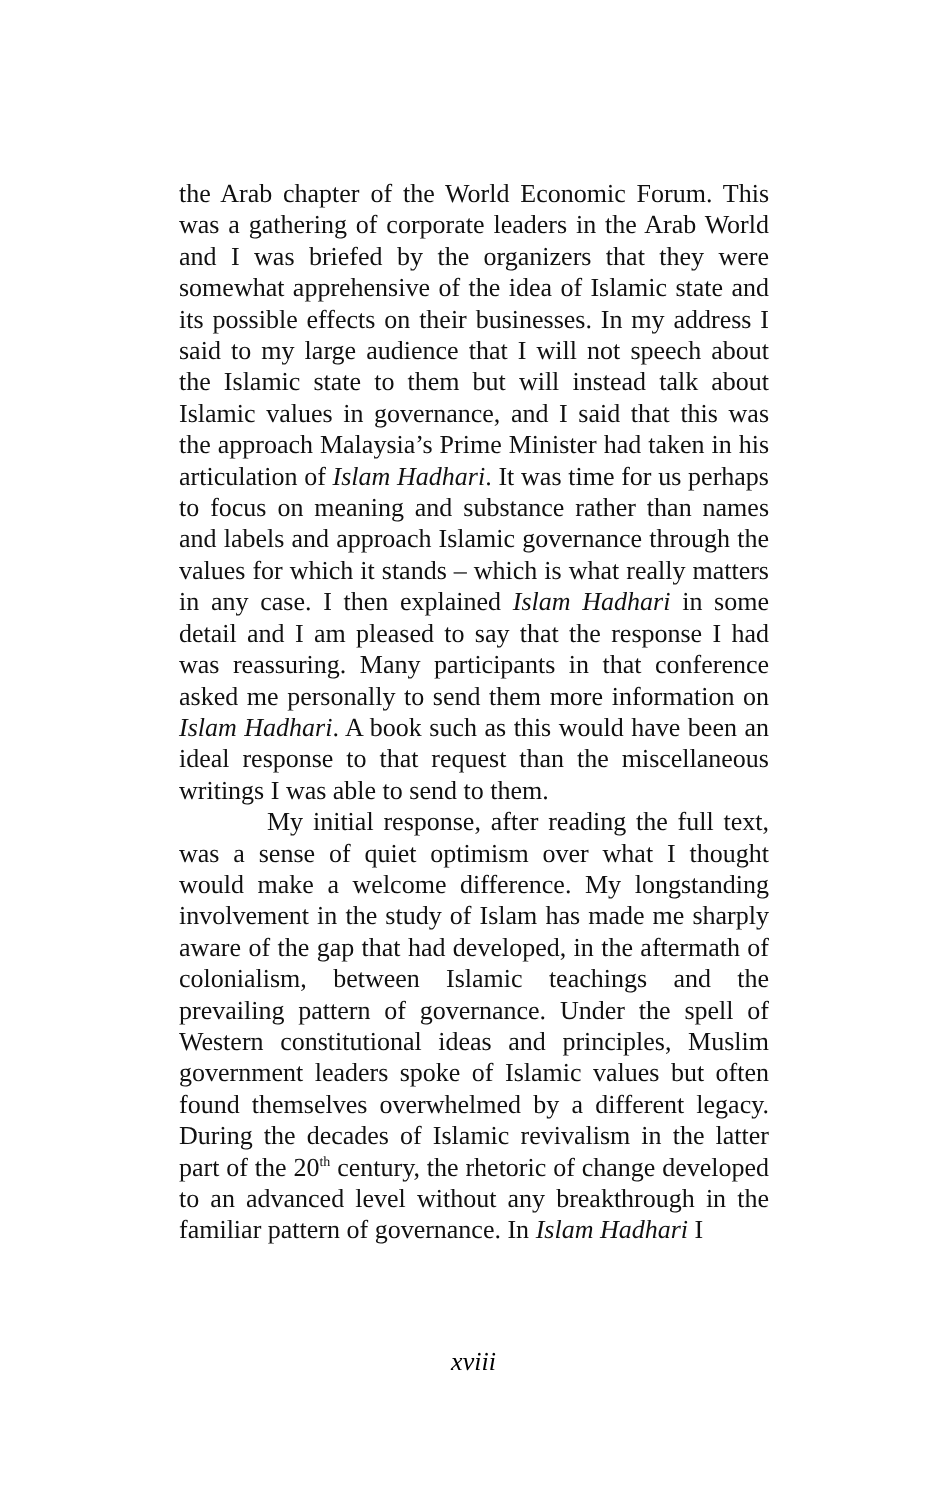the Arab chapter of the World Economic Forum. This was a gathering of corporate leaders in the Arab World and I was briefed by the organizers that they were somewhat apprehensive of the idea of Islamic state and its possible effects on their businesses. In my address I said to my large audience that I will not speech about the Islamic state to them but will instead talk about Islamic values in governance, and I said that this was the approach Malaysia’s Prime Minister had taken in his articulation of Islam Hadhari. It was time for us perhaps to focus on meaning and substance rather than names and labels and approach Islamic governance through the values for which it stands – which is what really matters in any case. I then explained Islam Hadhari in some detail and I am pleased to say that the response I had was reassuring. Many participants in that conference asked me personally to send them more information on Islam Hadhari. A book such as this would have been an ideal response to that request than the miscellaneous writings I was able to send to them.
My initial response, after reading the full text, was a sense of quiet optimism over what I thought would make a welcome difference. My longstanding involvement in the study of Islam has made me sharply aware of the gap that had developed, in the aftermath of colonialism, between Islamic teachings and the prevailing pattern of governance. Under the spell of Western constitutional ideas and principles, Muslim government leaders spoke of Islamic values but often found themselves overwhelmed by a different legacy. During the decades of Islamic revivalism in the latter part of the 20<sup>th</sup> century, the rhetoric of change developed to an advanced level without any breakthrough in the familiar pattern of governance. In Islam Hadhari I
xviii